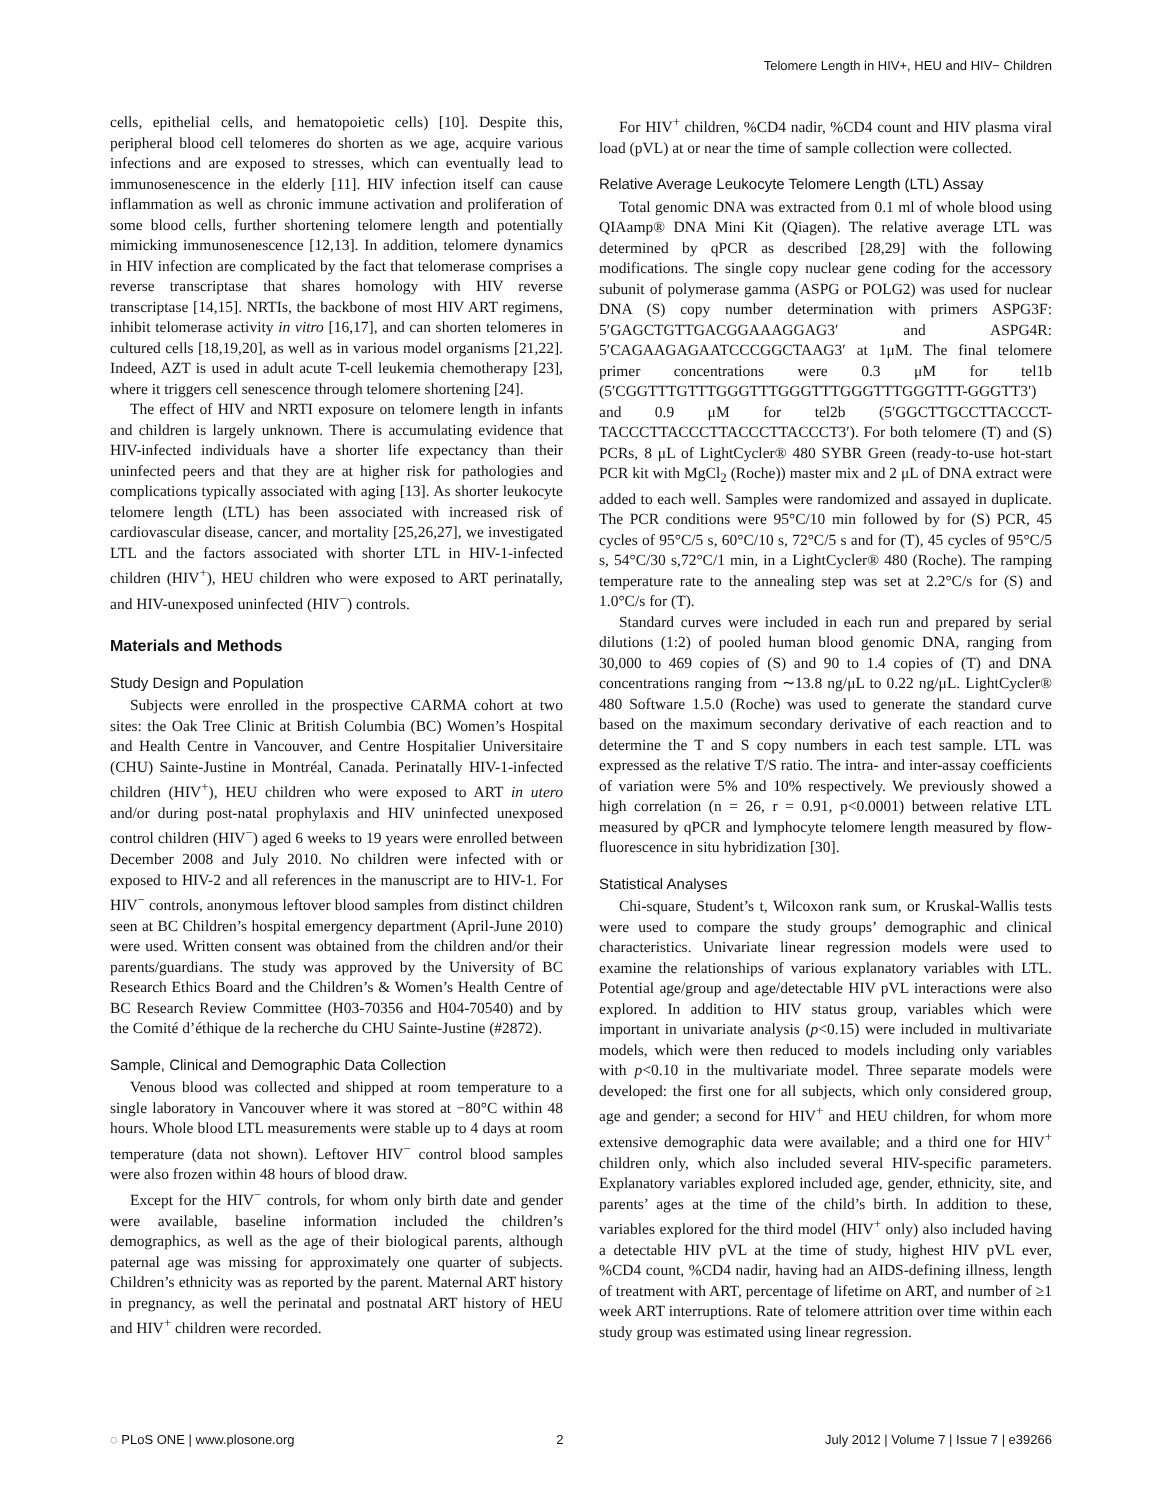Telomere Length in HIV+, HEU and HIV− Children
cells, epithelial cells, and hematopoietic cells) [10]. Despite this, peripheral blood cell telomeres do shorten as we age, acquire various infections and are exposed to stresses, which can eventually lead to immunosenescence in the elderly [11]. HIV infection itself can cause inflammation as well as chronic immune activation and proliferation of some blood cells, further shortening telomere length and potentially mimicking immunosenescence [12,13]. In addition, telomere dynamics in HIV infection are complicated by the fact that telomerase comprises a reverse transcriptase that shares homology with HIV reverse transcriptase [14,15]. NRTIs, the backbone of most HIV ART regimens, inhibit telomerase activity in vitro [16,17], and can shorten telomeres in cultured cells [18,19,20], as well as in various model organisms [21,22]. Indeed, AZT is used in adult acute T-cell leukemia chemotherapy [23], where it triggers cell senescence through telomere shortening [24].
The effect of HIV and NRTI exposure on telomere length in infants and children is largely unknown. There is accumulating evidence that HIV-infected individuals have a shorter life expectancy than their uninfected peers and that they are at higher risk for pathologies and complications typically associated with aging [13]. As shorter leukocyte telomere length (LTL) has been associated with increased risk of cardiovascular disease, cancer, and mortality [25,26,27], we investigated LTL and the factors associated with shorter LTL in HIV-1-infected children (HIV<sup>+</sup>), HEU children who were exposed to ART perinatally, and HIV-unexposed uninfected (HIV<sup>−</sup>) controls.
Materials and Methods
Study Design and Population
Subjects were enrolled in the prospective CARMA cohort at two sites: the Oak Tree Clinic at British Columbia (BC) Women’s Hospital and Health Centre in Vancouver, and Centre Hospitalier Universitaire (CHU) Sainte-Justine in Montréal, Canada. Perinatally HIV-1-infected children (HIV<sup>+</sup>), HEU children who were exposed to ART in utero and/or during post-natal prophylaxis and HIV uninfected unexposed control children (HIV<sup>−</sup>) aged 6 weeks to 19 years were enrolled between December 2008 and July 2010. No children were infected with or exposed to HIV-2 and all references in the manuscript are to HIV-1. For HIV<sup>−</sup> controls, anonymous leftover blood samples from distinct children seen at BC Children’s hospital emergency department (April-June 2010) were used. Written consent was obtained from the children and/or their parents/guardians. The study was approved by the University of BC Research Ethics Board and the Children’s & Women’s Health Centre of BC Research Review Committee (H03-70356 and H04-70540) and by the Comité d’éthique de la recherche du CHU Sainte-Justine (#2872).
Sample, Clinical and Demographic Data Collection
Venous blood was collected and shipped at room temperature to a single laboratory in Vancouver where it was stored at −80°C within 48 hours. Whole blood LTL measurements were stable up to 4 days at room temperature (data not shown). Leftover HIV<sup>−</sup> control blood samples were also frozen within 48 hours of blood draw.
Except for the HIV<sup>−</sup> controls, for whom only birth date and gender were available, baseline information included the children’s demographics, as well as the age of their biological parents, although paternal age was missing for approximately one quarter of subjects. Children’s ethnicity was as reported by the parent. Maternal ART history in pregnancy, as well the perinatal and postnatal ART history of HEU and HIV<sup>+</sup> children were recorded.
For HIV<sup>+</sup> children, %CD4 nadir, %CD4 count and HIV plasma viral load (pVL) at or near the time of sample collection were collected.
Relative Average Leukocyte Telomere Length (LTL) Assay
Total genomic DNA was extracted from 0.1 ml of whole blood using QIAamp® DNA Mini Kit (Qiagen). The relative average LTL was determined by qPCR as described [28,29] with the following modifications. The single copy nuclear gene coding for the accessory subunit of polymerase gamma (ASPG or POLG2) was used for nuclear DNA (S) copy number determination with primers ASPG3F: 5′GAGCTGTTGACGGAAAGGAG3′ and ASPG4R: 5′CAGAAGAGAATCCCGGCTAAG3′ at 1μM. The final telomere primer concentrations were 0.3 μM for tel1b (5′CGGTTTGTTTGGGTTTGGGTTTGGGTTTGGGTTT-GGGTT3′) and 0.9 μM for tel2b (5′GGCTTGCCTTACCCT-TACCCTTACCCTTACCCTTACCCT3′). For both telomere (T) and (S) PCRs, 8 μL of LightCycler® 480 SYBR Green (ready-to-use hot-start PCR kit with MgCl<sub>2</sub> (Roche)) master mix and 2 μL of DNA extract were added to each well. Samples were randomized and assayed in duplicate. The PCR conditions were 95°C/10 min followed by for (S) PCR, 45 cycles of 95°C/5 s, 60°C/10 s, 72°C/5 s and for (T), 45 cycles of 95°C/5 s, 54°C/30 s,72°C/1 min, in a LightCycler® 480 (Roche). The ramping temperature rate to the annealing step was set at 2.2°C/s for (S) and 1.0°C/s for (T).
Standard curves were included in each run and prepared by serial dilutions (1:2) of pooled human blood genomic DNA, ranging from 30,000 to 469 copies of (S) and 90 to 1.4 copies of (T) and DNA concentrations ranging from ∼13.8 ng/μL to 0.22 ng/μL. LightCycler® 480 Software 1.5.0 (Roche) was used to generate the standard curve based on the maximum secondary derivative of each reaction and to determine the T and S copy numbers in each test sample. LTL was expressed as the relative T/S ratio. The intra- and inter-assay coefficients of variation were 5% and 10% respectively. We previously showed a high correlation (n = 26, r = 0.91, p<0.0001) between relative LTL measured by qPCR and lymphocyte telomere length measured by flow-fluorescence in situ hybridization [30].
Statistical Analyses
Chi-square, Student’s t, Wilcoxon rank sum, or Kruskal-Wallis tests were used to compare the study groups’ demographic and clinical characteristics. Univariate linear regression models were used to examine the relationships of various explanatory variables with LTL. Potential age/group and age/detectable HIV pVL interactions were also explored. In addition to HIV status group, variables which were important in univariate analysis (p<0.15) were included in multivariate models, which were then reduced to models including only variables with p<0.10 in the multivariate model. Three separate models were developed: the first one for all subjects, which only considered group, age and gender; a second for HIV<sup>+</sup> and HEU children, for whom more extensive demographic data were available; and a third one for HIV<sup>+</sup> children only, which also included several HIV-specific parameters. Explanatory variables explored included age, gender, ethnicity, site, and parents’ ages at the time of the child’s birth. In addition to these, variables explored for the third model (HIV<sup>+</sup> only) also included having a detectable HIV pVL at the time of study, highest HIV pVL ever, %CD4 count, %CD4 nadir, having had an AIDS-defining illness, length of treatment with ART, percentage of lifetime on ART, and number of ≥1 week ART interruptions. Rate of telomere attrition over time within each study group was estimated using linear regression.
◌ PLoS ONE | www.plosone.org 2 July 2012 | Volume 7 | Issue 7 | e39266